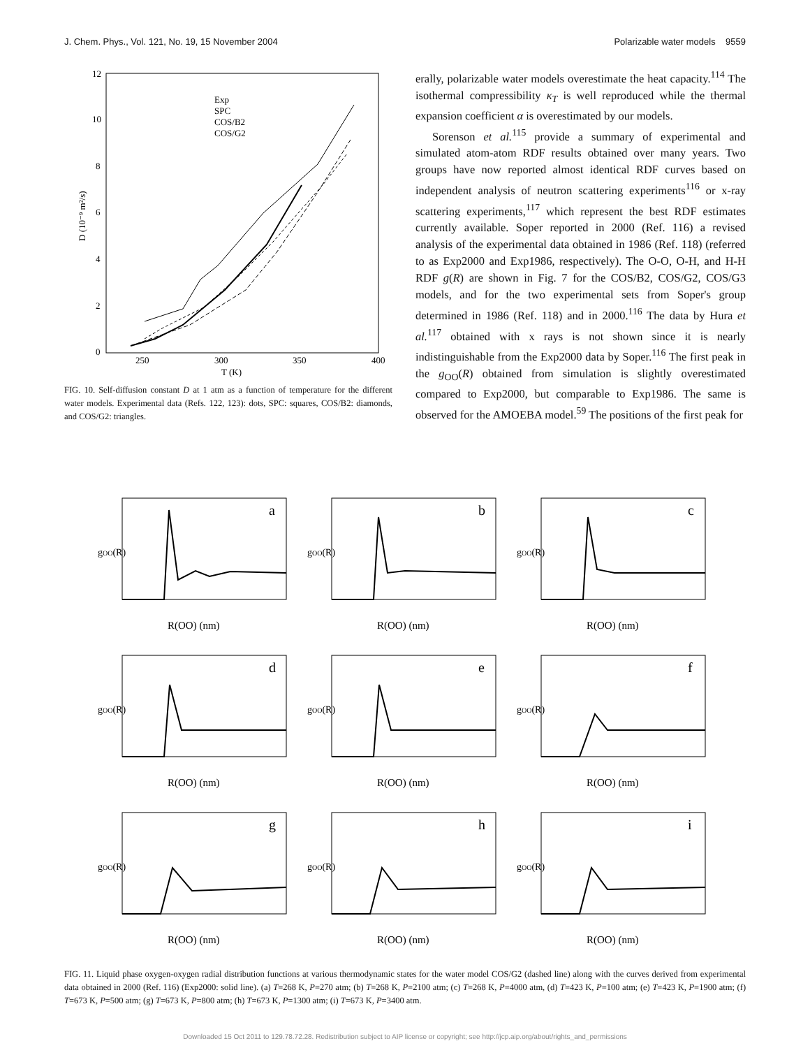J. Chem. Phys., Vol. 121, No. 19, 15 November 2004 Polarizable water models 9559
12
10
8
6
4
2
0
250
300
350
400
T (K)
D (10⁻⁹ m²/s)
Exp
SPC
COS/B2
COS/G2
FIG. 10. Self-diffusion constant D at 1 atm as a function of temperature for the different water models. Experimental data (Refs. 122, 123): dots, SPC: squares, COS/B2: diamonds, and COS/G2: triangles.
erally, polarizable water models overestimate the heat capacity.<sup>114</sup> The isothermal compressibility κ<sub>T</sub> is well reproduced while the thermal expansion coefficient α is overestimated by our models.
Sorenson et al.<sup>115</sup> provide a summary of experimental and simulated atom-atom RDF results obtained over many years. Two groups have now reported almost identical RDF curves based on independent analysis of neutron scattering experiments<sup>116</sup> or x-ray scattering experiments,<sup>117</sup> which represent the best RDF estimates currently available. Soper reported in 2000 (Ref. 116) a revised analysis of the experimental data obtained in 1986 (Ref. 118) (referred to as Exp2000 and Exp1986, respectively). The O-O, O-H, and H-H RDF g(R) are shown in Fig. 7 for the COS/B2, COS/G2, COS/G3 models, and for the two experimental sets from Soper's group determined in 1986 (Ref. 118) and in 2000.<sup>116</sup> The data by Hura et al.<sup>117</sup> obtained with x rays is not shown since it is nearly indistinguishable from the Exp2000 data by Soper.<sup>116</sup> The first peak in the g<sub>OO</sub>(R) obtained from simulation is slightly overestimated compared to Exp2000, but comparable to Exp1986. The same is observed for the AMOEBA model.<sup>59</sup> The positions of the first peak for
a
R(OO) (nm)
gOO(R)
b
R(OO) (nm)
gOO(R)
c
R(OO) (nm)
gOO(R)
d
R(OO) (nm)
gOO(R)
e
R(OO) (nm)
gOO(R)
f
R(OO) (nm)
gOO(R)
g
R(OO) (nm)
gOO(R)
h
R(OO) (nm)
gOO(R)
i
R(OO) (nm)
gOO(R)
FIG. 11. Liquid phase oxygen-oxygen radial distribution functions at various thermodynamic states for the water model COS/G2 (dashed line) along with the curves derived from experimental data obtained in 2000 (Ref. 116) (Exp2000: solid line). (a) T=268 K, P=270 atm; (b) T=268 K, P=2100 atm; (c) T=268 K, P=4000 atm, (d) T=423 K, P=100 atm; (e) T=423 K, P=1900 atm; (f) T=673 K, P=500 atm; (g) T=673 K, P=800 atm; (h) T=673 K, P=1300 atm; (i) T=673 K, P=3400 atm.
Downloaded 15 Oct 2011 to 129.78.72.28. Redistribution subject to AIP license or copyright; see http://jcp.aip.org/about/rights_and_permissions